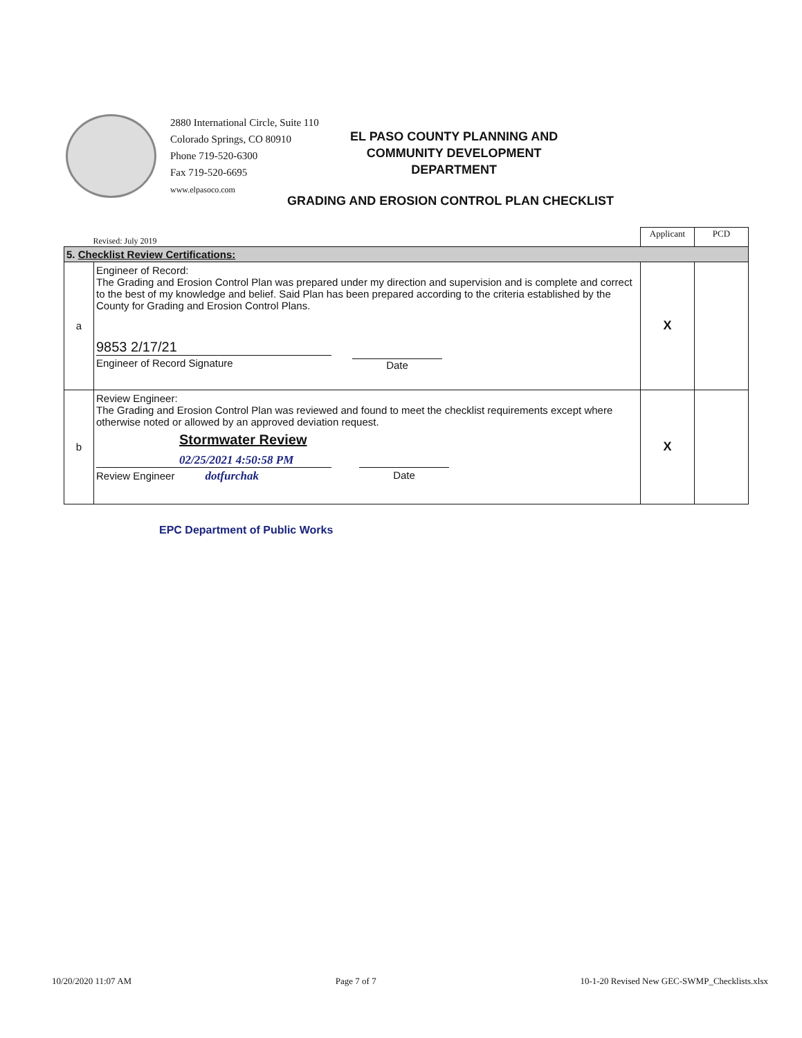2880 International Circle, Suite 110
Colorado Springs, CO 80910
Phone 719-520-6300
Fax 719-520-6695
www.elpasoco.com
EL PASO COUNTY PLANNING AND
COMMUNITY DEVELOPMENT
DEPARTMENT
GRADING AND EROSION CONTROL PLAN CHECKLIST
| Revised: July 2019 | | Applicant | PCD |
| 5. Checklist Review Certifications: | | | |
| a | Engineer of Record: The Grading and Erosion Control Plan was prepared under my direction and supervision and is complete and correct to the best of my knowledge and belief. Said Plan has been prepared according to the criteria established by the County for Grading and Erosion Control Plans. 9853 2/17/21 Engineer of Record Signature Date | X | |
| b | Review Engineer: The Grading and Erosion Control Plan was reviewed and found to meet the checklist requirements except where otherwise noted or allowed by an approved deviation request. Stormwater Review 02/25/2021 4:50:58 PM Review Engineer dotfurchak Date | X | |
EPC Department of Public Works
10/20/2020 11:07 AM Page 7 of 7 10-1-20 Revised New GEC-SWMP_Checklists.xlsx